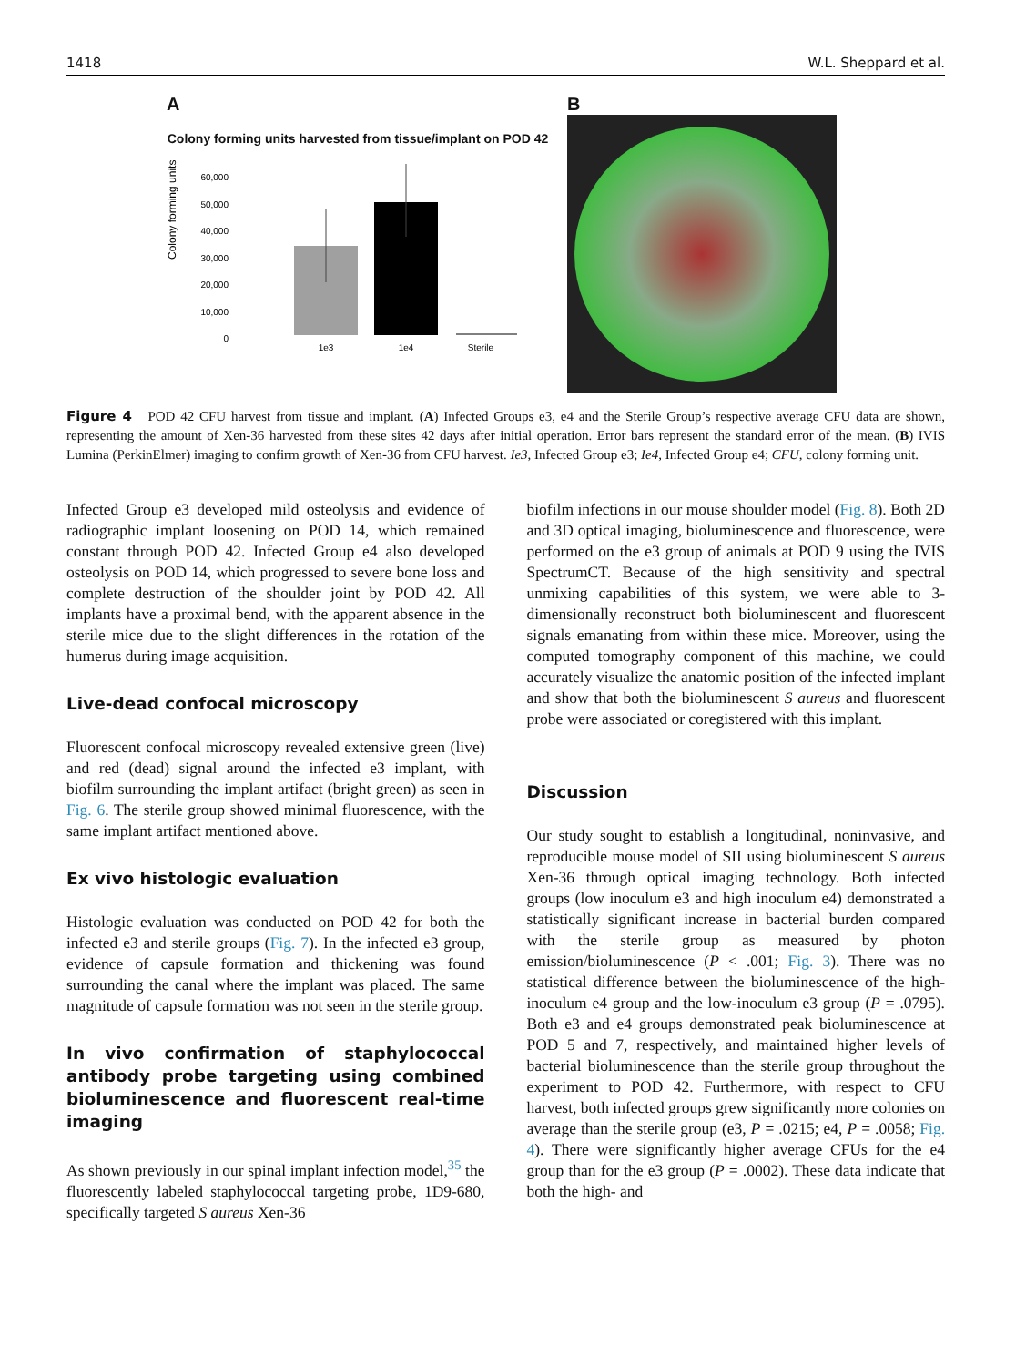1418 W.L. Sheppard et al.
A
Colony forming units harvested from tissue/implant on POD 42
Colony forming units
60,000
50,000
40,000
30,000
20,000
10,000
0
1e3
1e4
Sterile
B
Figure 4 POD 42 CFU harvest from tissue and implant. (A) Infected Groups e3, e4 and the Sterile Group’s respective average CFU data are shown, representing the amount of Xen-36 harvested from these sites 42 days after initial operation. Error bars represent the standard error of the mean. (B) IVIS Lumina (PerkinElmer) imaging to confirm growth of Xen-36 from CFU harvest. Ie3, Infected Group e3; Ie4, Infected Group e4; CFU, colony forming unit.
Infected Group e3 developed mild osteolysis and evidence of radiographic implant loosening on POD 14, which remained constant through POD 42. Infected Group e4 also developed osteolysis on POD 14, which progressed to severe bone loss and complete destruction of the shoulder joint by POD 42. All implants have a proximal bend, with the apparent absence in the sterile mice due to the slight differences in the rotation of the humerus during image acquisition.
Live-dead confocal microscopy
Fluorescent confocal microscopy revealed extensive green (live) and red (dead) signal around the infected e3 implant, with biofilm surrounding the implant artifact (bright green) as seen in Fig. 6. The sterile group showed minimal fluorescence, with the same implant artifact mentioned above.
Ex vivo histologic evaluation
Histologic evaluation was conducted on POD 42 for both the infected e3 and sterile groups (Fig. 7). In the infected e3 group, evidence of capsule formation and thickening was found surrounding the canal where the implant was placed. The same magnitude of capsule formation was not seen in the sterile group.
In vivo confirmation of staphylococcal antibody probe targeting using combined bioluminescence and fluorescent real-time imaging
As shown previously in our spinal implant infection model,<sup>35</sup> the fluorescently labeled staphylococcal targeting probe, 1D9-680, specifically targeted S aureus Xen-36
biofilm infections in our mouse shoulder model (Fig. 8). Both 2D and 3D optical imaging, bioluminescence and fluorescence, were performed on the e3 group of animals at POD 9 using the IVIS SpectrumCT. Because of the high sensitivity and spectral unmixing capabilities of this system, we were able to 3-dimensionally reconstruct both bioluminescent and fluorescent signals emanating from within these mice. Moreover, using the computed tomography component of this machine, we could accurately visualize the anatomic position of the infected implant and show that both the bioluminescent S aureus and fluorescent probe were associated or coregistered with this implant.
Discussion
Our study sought to establish a longitudinal, noninvasive, and reproducible mouse model of SII using bioluminescent S aureus Xen-36 through optical imaging technology. Both infected groups (low inoculum e3 and high inoculum e4) demonstrated a statistically significant increase in bacterial burden compared with the sterile group as measured by photon emission/bioluminescence (P < .001; Fig. 3). There was no statistical difference between the bioluminescence of the high-inoculum e4 group and the low-inoculum e3 group (P = .0795). Both e3 and e4 groups demonstrated peak bioluminescence at POD 5 and 7, respectively, and maintained higher levels of bacterial bioluminescence than the sterile group throughout the experiment to POD 42. Furthermore, with respect to CFU harvest, both infected groups grew significantly more colonies on average than the sterile group (e3, P = .0215; e4, P = .0058; Fig. 4). There were significantly higher average CFUs for the e4 group than for the e3 group (P = .0002). These data indicate that both the high- and